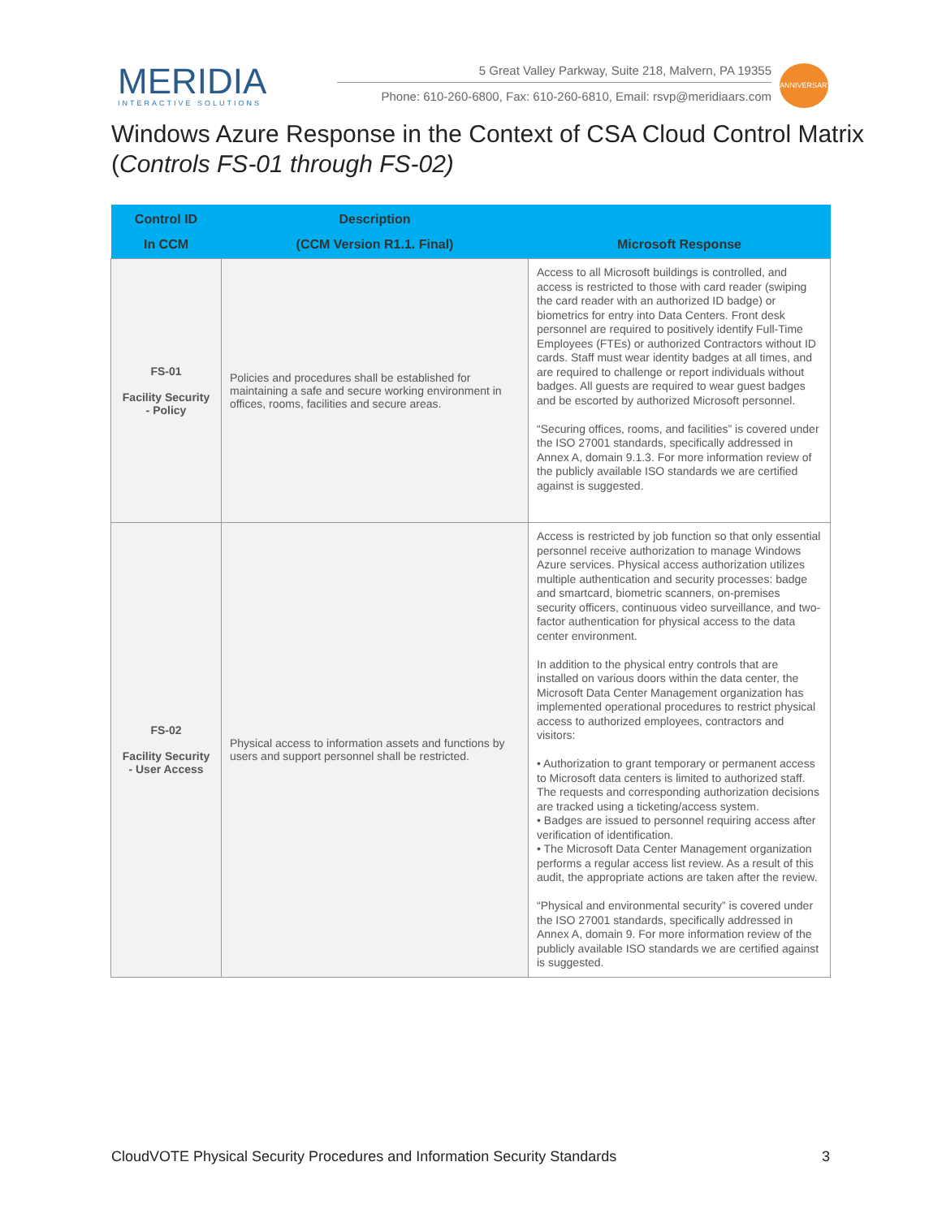MERIDIA
INTERACTIVE SOLUTIONS
5 Great Valley Parkway, Suite 218, Malvern, PA 19355
Phone: 610-260-6800, Fax: 610-260-6810, Email: rsvp@meridiaars.com
ANNIVERSARY
Windows Azure Response in the Context of CSA Cloud Control Matrix (Controls FS-01 through FS-02)
| Control ID In CCM | Description (CCM Version R1.1. Final) | Microsoft Response |
| --- | --- | --- |
| FS-01 Facility Security - Policy | Policies and procedures shall be established for maintaining a safe and secure working environment in offices, rooms, facilities and secure areas. | Access to all Microsoft buildings is controlled, and access is restricted to those with card reader (swiping the card reader with an authorized ID badge) or biometrics for entry into Data Centers. Front desk personnel are required to positively identify Full-Time Employees (FTEs) or authorized Contractors without ID cards. Staff must wear identity badges at all times, and are required to challenge or report individuals without badges. All guests are required to wear guest badges and be escorted by authorized Microsoft personnel. “Securing offices, rooms, and facilities” is covered under the ISO 27001 standards, specifically addressed in Annex A, domain 9.1.3. For more information review of the publicly available ISO standards we are certified against is suggested. |
| FS-02 Facility Security - User Access | Physical access to information assets and functions by users and support personnel shall be restricted. | Access is restricted by job function so that only essential personnel receive authorization to manage Windows Azure services. Physical access authorization utilizes multiple authentication and security processes: badge and smartcard, biometric scanners, on-premises security officers, continuous video surveillance, and two-factor authentication for physical access to the data center environment. In addition to the physical entry controls that are installed on various doors within the data center, the Microsoft Data Center Management organization has implemented operational procedures to restrict physical access to authorized employees, contractors and visitors: • Authorization to grant temporary or permanent access to Microsoft data centers is limited to authorized staff. The requests and corresponding authorization decisions are tracked using a ticketing/access system. • Badges are issued to personnel requiring access after verification of identification. • The Microsoft Data Center Management organization performs a regular access list review. As a result of this audit, the appropriate actions are taken after the review. “Physical and environmental security” is covered under the ISO 27001 standards, specifically addressed in Annex A, domain 9. For more information review of the publicly available ISO standards we are certified against is suggested. |
CloudVOTE Physical Security Procedures and Information Security Standards 3